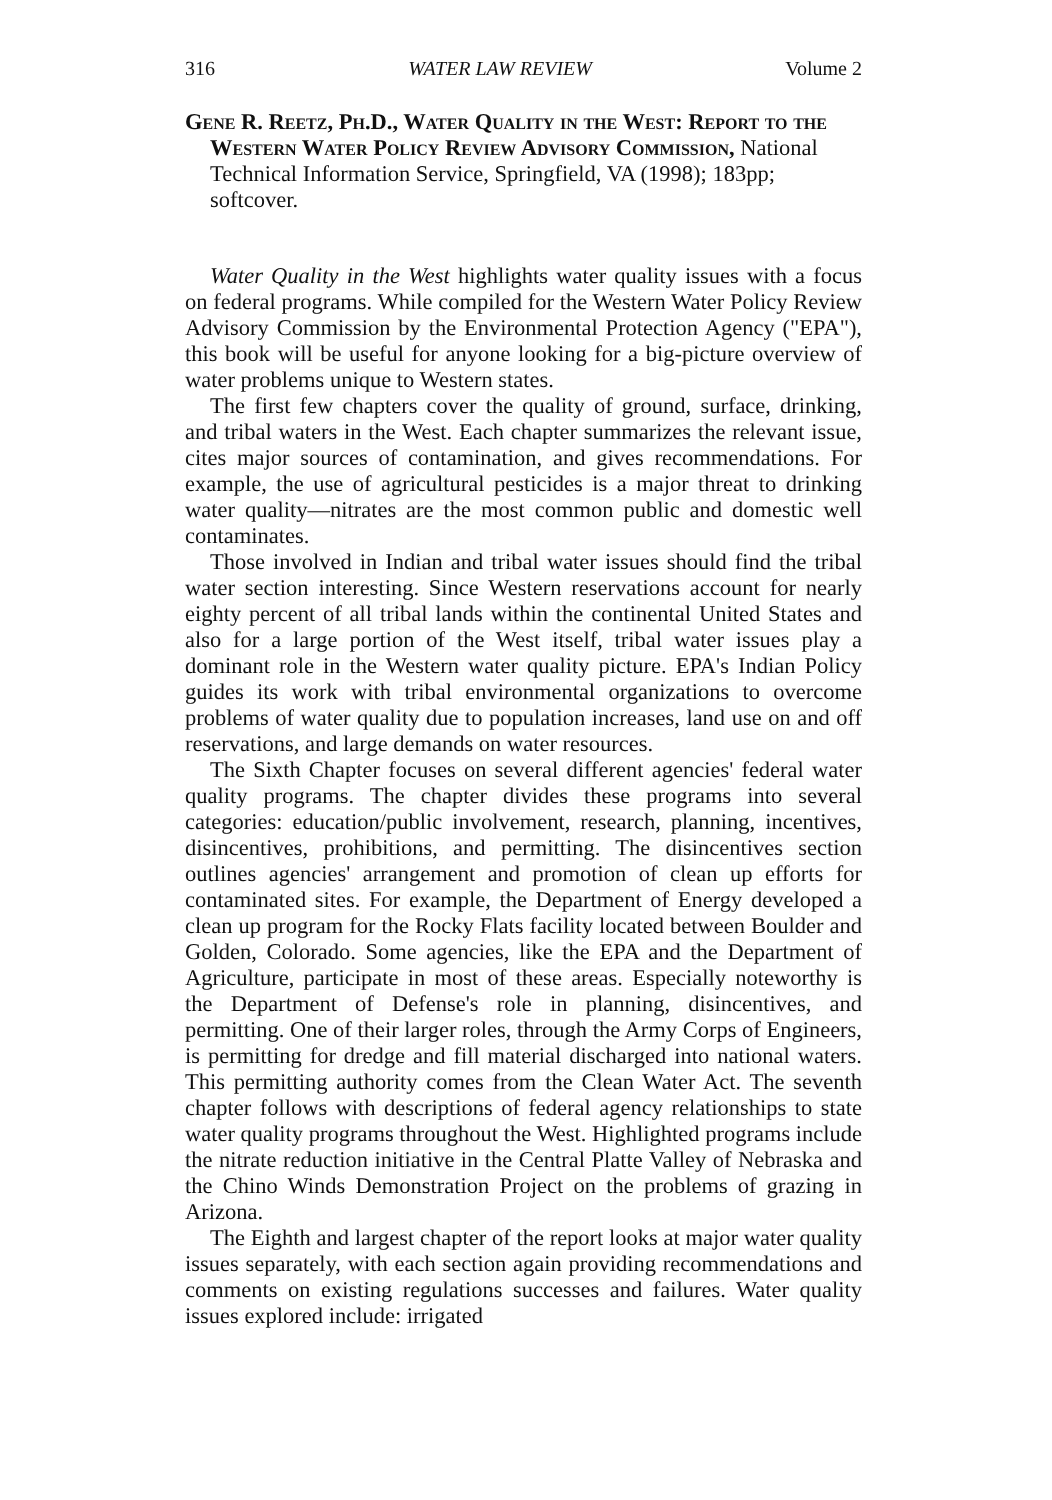316 WATER LAW REVIEW Volume 2
Gene R. Reetz, Ph.D., Water Quality in the West: Report to the Western Water Policy Review Advisory Commission, National Technical Information Service, Springfield, VA (1998); 183pp; softcover.
Water Quality in the West highlights water quality issues with a focus on federal programs. While compiled for the Western Water Policy Review Advisory Commission by the Environmental Protection Agency ("EPA"), this book will be useful for anyone looking for a big-picture overview of water problems unique to Western states.
The first few chapters cover the quality of ground, surface, drinking, and tribal waters in the West. Each chapter summarizes the relevant issue, cites major sources of contamination, and gives recommendations. For example, the use of agricultural pesticides is a major threat to drinking water quality—nitrates are the most common public and domestic well contaminates.
Those involved in Indian and tribal water issues should find the tribal water section interesting. Since Western reservations account for nearly eighty percent of all tribal lands within the continental United States and also for a large portion of the West itself, tribal water issues play a dominant role in the Western water quality picture. EPA's Indian Policy guides its work with tribal environmental organizations to overcome problems of water quality due to population increases, land use on and off reservations, and large demands on water resources.
The Sixth Chapter focuses on several different agencies' federal water quality programs. The chapter divides these programs into several categories: education/public involvement, research, planning, incentives, disincentives, prohibitions, and permitting. The disincentives section outlines agencies' arrangement and promotion of clean up efforts for contaminated sites. For example, the Department of Energy developed a clean up program for the Rocky Flats facility located between Boulder and Golden, Colorado. Some agencies, like the EPA and the Department of Agriculture, participate in most of these areas. Especially noteworthy is the Department of Defense's role in planning, disincentives, and permitting. One of their larger roles, through the Army Corps of Engineers, is permitting for dredge and fill material discharged into national waters. This permitting authority comes from the Clean Water Act. The seventh chapter follows with descriptions of federal agency relationships to state water quality programs throughout the West. Highlighted programs include the nitrate reduction initiative in the Central Platte Valley of Nebraska and the Chino Winds Demonstration Project on the problems of grazing in Arizona.
The Eighth and largest chapter of the report looks at major water quality issues separately, with each section again providing recommendations and comments on existing regulations successes and failures. Water quality issues explored include: irrigated